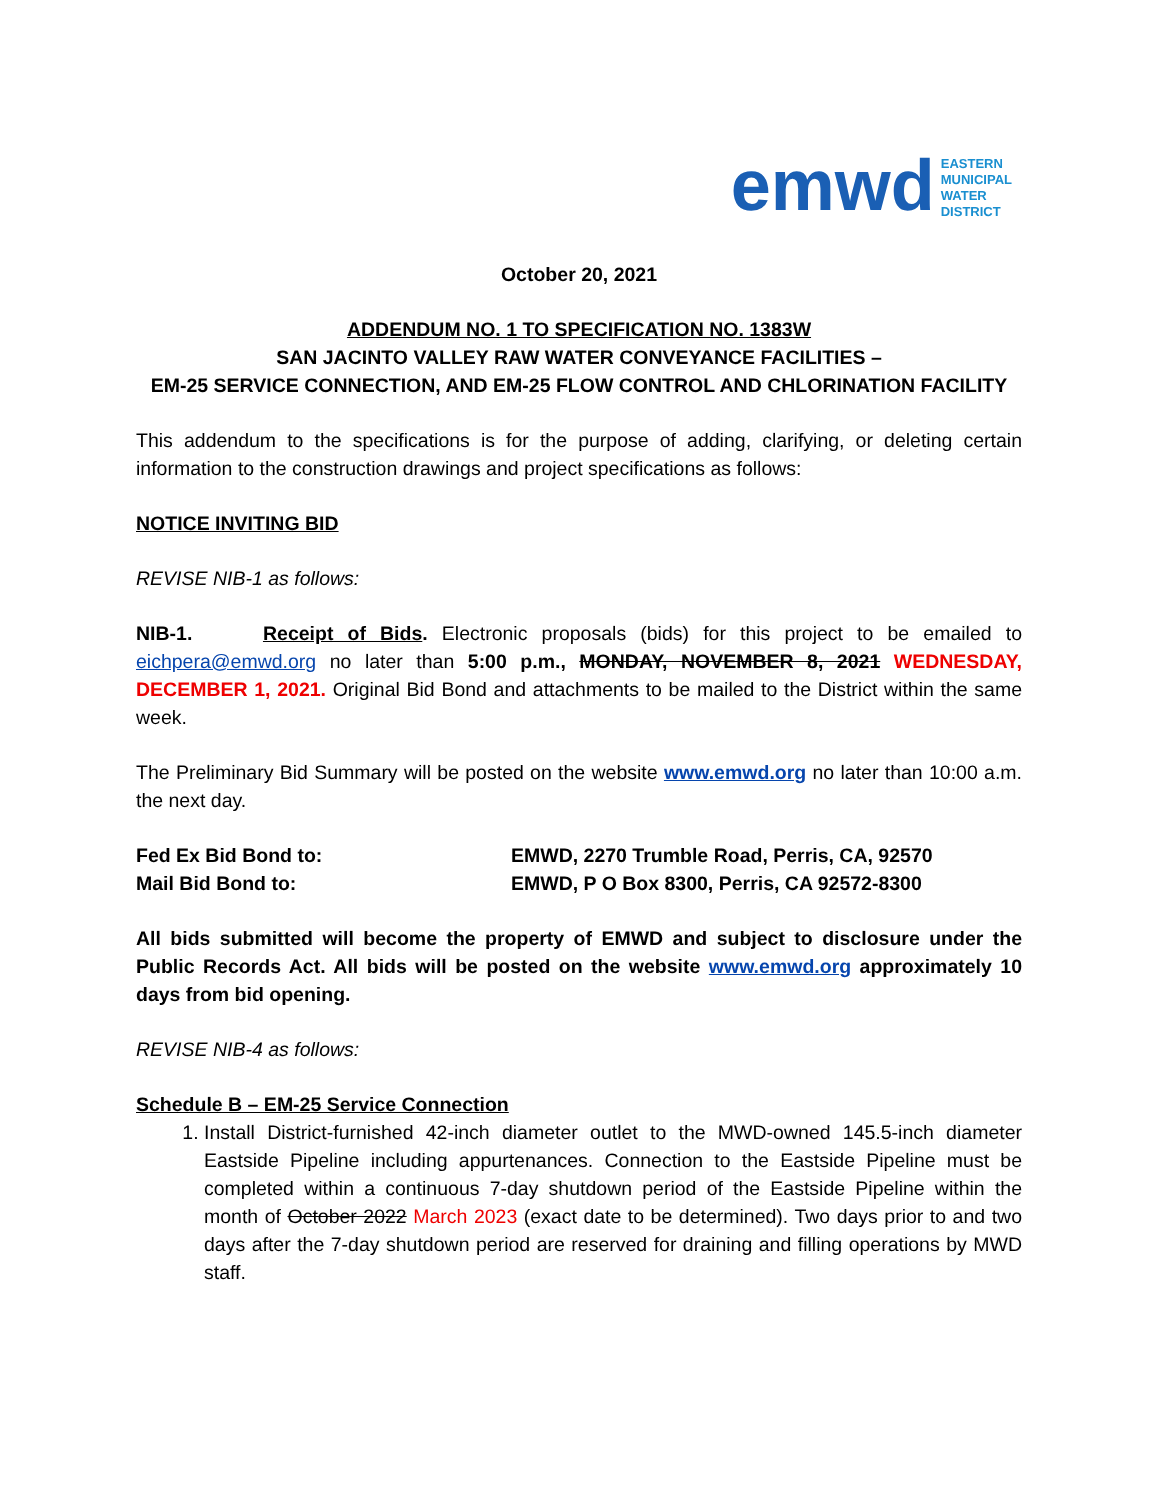emwd
EASTERN
MUNICIPAL
WATER
DISTRICT
October 20, 2021
ADDENDUM NO. 1 TO SPECIFICATION NO. 1383W
SAN JACINTO VALLEY RAW WATER CONVEYANCE FACILITIES –
EM-25 SERVICE CONNECTION, AND EM-25 FLOW CONTROL AND CHLORINATION FACILITY
This addendum to the specifications is for the purpose of adding, clarifying, or deleting certain information to the construction drawings and project specifications as follows:
NOTICE INVITING BID
REVISE NIB-1 as follows:
NIB-1. Receipt of Bids. Electronic proposals (bids) for this project to be emailed to eichpera@emwd.org no later than 5:00 p.m., MONDAY, NOVEMBER 8, 2021 WEDNESDAY, DECEMBER 1, 2021. Original Bid Bond and attachments to be mailed to the District within the same week.
The Preliminary Bid Summary will be posted on the website www.emwd.org no later than 10:00 a.m. the next day.
Fed Ex Bid Bond to: EMWD, 2270 Trumble Road, Perris, CA, 92570
Mail Bid Bond to: EMWD, P O Box 8300, Perris, CA 92572-8300
All bids submitted will become the property of EMWD and subject to disclosure under the Public Records Act. All bids will be posted on the website www.emwd.org approximately 10 days from bid opening.
REVISE NIB-4 as follows:
Schedule B – EM-25 Service Connection
1. Install District-furnished 42-inch diameter outlet to the MWD-owned 145.5-inch diameter Eastside Pipeline including appurtenances. Connection to the Eastside Pipeline must be completed within a continuous 7-day shutdown period of the Eastside Pipeline within the month of October 2022 March 2023 (exact date to be determined). Two days prior to and two days after the 7-day shutdown period are reserved for draining and filling operations by MWD staff.